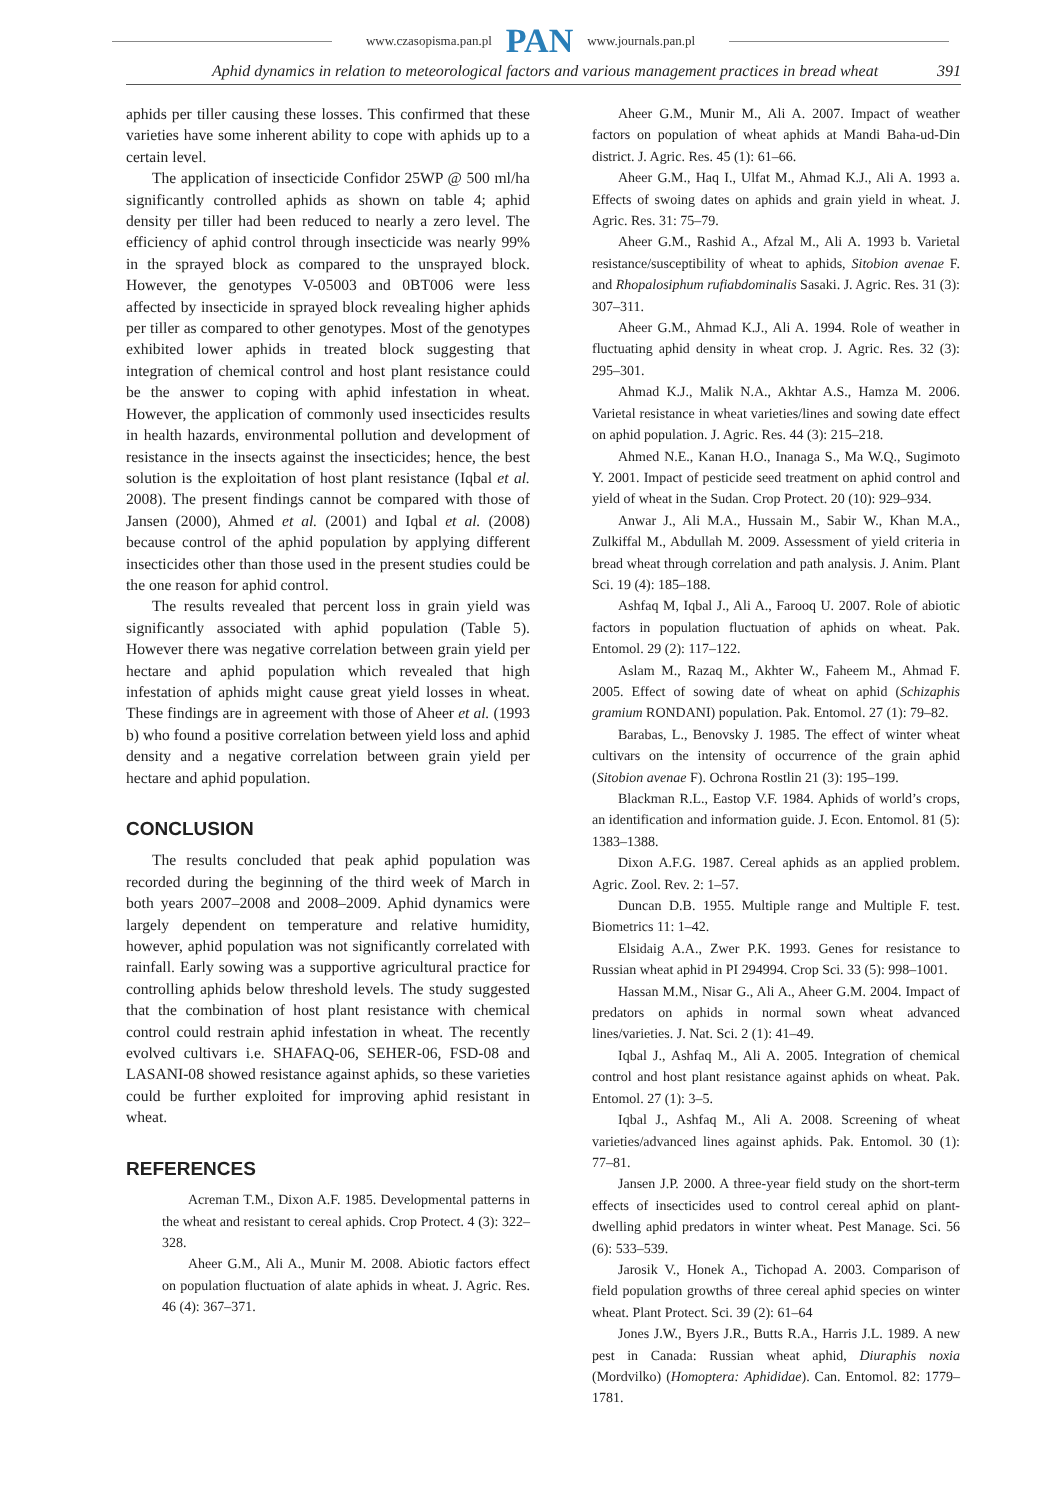www.czasopisma.pan.pl PAN www.journals.pan.pl
Aphid dynamics in relation to meteorological factors and various management practices in bread wheat 391
aphids per tiller causing these losses. This confirmed that these varieties have some inherent ability to cope with aphids up to a certain level.
The application of insecticide Confidor 25WP @ 500 ml/ha significantly controlled aphids as shown on table 4; aphid density per tiller had been reduced to nearly a zero level. The efficiency of aphid control through insecticide was nearly 99% in the sprayed block as compared to the unsprayed block. However, the genotypes V-05003 and 0BT006 were less affected by insecticide in sprayed block revealing higher aphids per tiller as compared to other genotypes. Most of the genotypes exhibited lower aphids in treated block suggesting that integration of chemical control and host plant resistance could be the answer to coping with aphid infestation in wheat. However, the application of commonly used insecticides results in health hazards, environmental pollution and development of resistance in the insects against the insecticides; hence, the best solution is the exploitation of host plant resistance (Iqbal et al. 2008). The present findings cannot be compared with those of Jansen (2000), Ahmed et al. (2001) and Iqbal et al. (2008) because control of the aphid population by applying different insecticides other than those used in the present studies could be the one reason for aphid control.
The results revealed that percent loss in grain yield was significantly associated with aphid population (Table 5). However there was negative correlation between grain yield per hectare and aphid population which revealed that high infestation of aphids might cause great yield losses in wheat. These findings are in agreement with those of Aheer et al. (1993 b) who found a positive correlation between yield loss and aphid density and a negative correlation between grain yield per hectare and aphid population.
CONCLUSION
The results concluded that peak aphid population was recorded during the beginning of the third week of March in both years 2007–2008 and 2008–2009. Aphid dynamics were largely dependent on temperature and relative humidity, however, aphid population was not significantly correlated with rainfall. Early sowing was a supportive agricultural practice for controlling aphids below threshold levels. The study suggested that the combination of host plant resistance with chemical control could restrain aphid infestation in wheat. The recently evolved cultivars i.e. SHAFAQ-06, SEHER-06, FSD-08 and LASANI-08 showed resistance against aphids, so these varieties could be further exploited for improving aphid resistant in wheat.
REFERENCES
Acreman T.M., Dixon A.F. 1985. Developmental patterns in the wheat and resistant to cereal aphids. Crop Protect. 4 (3): 322–328.
Aheer G.M., Ali A., Munir M. 2008. Abiotic factors effect on population fluctuation of alate aphids in wheat. J. Agric. Res. 46 (4): 367–371.
Aheer G.M., Munir M., Ali A. 2007. Impact of weather factors on population of wheat aphids at Mandi Baha-ud-Din district. J. Agric. Res. 45 (1): 61–66.
Aheer G.M., Haq I., Ulfat M., Ahmad K.J., Ali A. 1993 a. Effects of swoing dates on aphids and grain yield in wheat. J. Agric. Res. 31: 75–79.
Aheer G.M., Rashid A., Afzal M., Ali A. 1993 b. Varietal resistance/susceptibility of wheat to aphids, Sitobion avenae F. and Rhopalosiphum rufiabdominalis Sasaki. J. Agric. Res. 31 (3): 307–311.
Aheer G.M., Ahmad K.J., Ali A. 1994. Role of weather in fluctuating aphid density in wheat crop. J. Agric. Res. 32 (3): 295–301.
Ahmad K.J., Malik N.A., Akhtar A.S., Hamza M. 2006. Varietal resistance in wheat varieties/lines and sowing date effect on aphid population. J. Agric. Res. 44 (3): 215–218.
Ahmed N.E., Kanan H.O., Inanaga S., Ma W.Q., Sugimoto Y. 2001. Impact of pesticide seed treatment on aphid control and yield of wheat in the Sudan. Crop Protect. 20 (10): 929–934.
Anwar J., Ali M.A., Hussain M., Sabir W., Khan M.A., Zulkiffal M., Abdullah M. 2009. Assessment of yield criteria in bread wheat through correlation and path analysis. J. Anim. Plant Sci. 19 (4): 185–188.
Ashfaq M, Iqbal J., Ali A., Farooq U. 2007. Role of abiotic factors in population fluctuation of aphids on wheat. Pak. Entomol. 29 (2): 117–122.
Aslam M., Razaq M., Akhter W., Faheem M., Ahmad F. 2005. Effect of sowing date of wheat on aphid (Schizaphis gramium RONDANI) population. Pak. Entomol. 27 (1): 79–82.
Barabas, L., Benovsky J. 1985. The effect of winter wheat cultivars on the intensity of occurrence of the grain aphid (Sitobion avenae F). Ochrona Rostlin 21 (3): 195–199.
Blackman R.L., Eastop V.F. 1984. Aphids of world’s crops, an identification and information guide. J. Econ. Entomol. 81 (5): 1383–1388.
Dixon A.F.G. 1987. Cereal aphids as an applied problem. Agric. Zool. Rev. 2: 1–57.
Duncan D.B. 1955. Multiple range and Multiple F. test. Biometrics 11: 1–42.
Elsidaig A.A., Zwer P.K. 1993. Genes for resistance to Russian wheat aphid in PI 294994. Crop Sci. 33 (5): 998–1001.
Hassan M.M., Nisar G., Ali A., Aheer G.M. 2004. Impact of predators on aphids in normal sown wheat advanced lines/varieties. J. Nat. Sci. 2 (1): 41–49.
Iqbal J., Ashfaq M., Ali A. 2005. Integration of chemical control and host plant resistance against aphids on wheat. Pak. Entomol. 27 (1): 3–5.
Iqbal J., Ashfaq M., Ali A. 2008. Screening of wheat varieties/advanced lines against aphids. Pak. Entomol. 30 (1): 77–81.
Jansen J.P. 2000. A three-year field study on the short-term effects of insecticides used to control cereal aphid on plant-dwelling aphid predators in winter wheat. Pest Manage. Sci. 56 (6): 533–539.
Jarosik V., Honek A., Tichopad A. 2003. Comparison of field population growths of three cereal aphid species on winter wheat. Plant Protect. Sci. 39 (2): 61–64
Jones J.W., Byers J.R., Butts R.A., Harris J.L. 1989. A new pest in Canada: Russian wheat aphid, Diuraphis noxia (Mordvilko) (Homoptera: Aphididae). Can. Entomol. 82: 1779–1781.